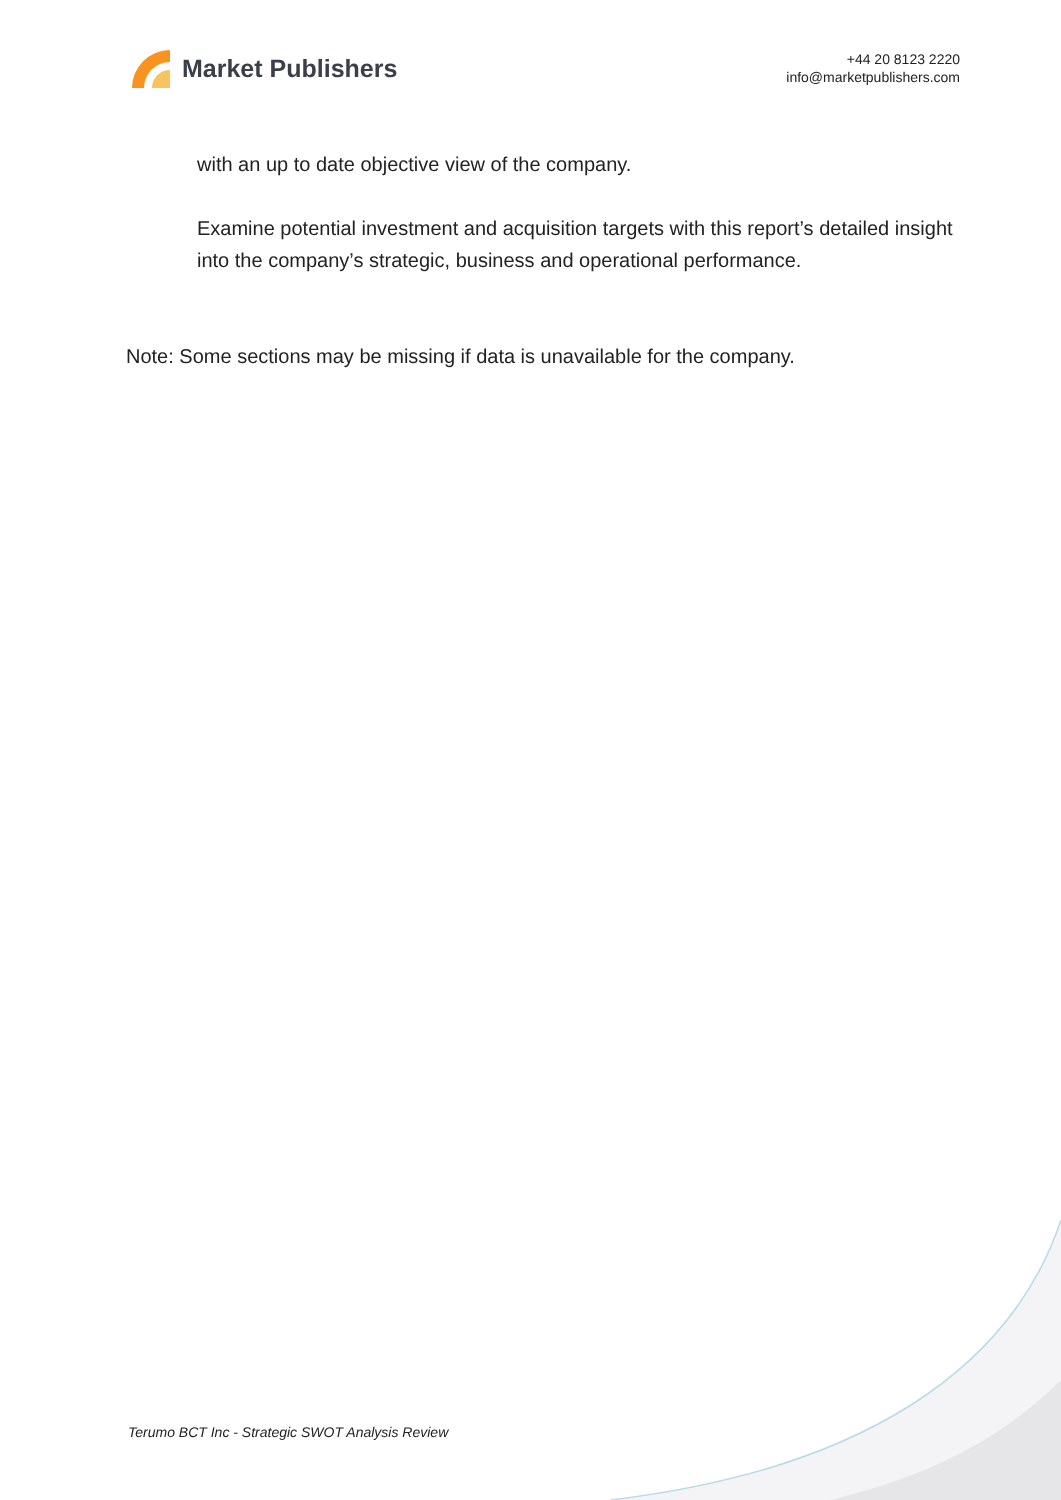Market Publishers
+44 20 8123 2220
info@marketpublishers.com
with an up to date objective view of the company.
Examine potential investment and acquisition targets with this report’s detailed insight into the company’s strategic, business and operational performance.
Note: Some sections may be missing if data is unavailable for the company.
Terumo BCT Inc - Strategic SWOT Analysis Review